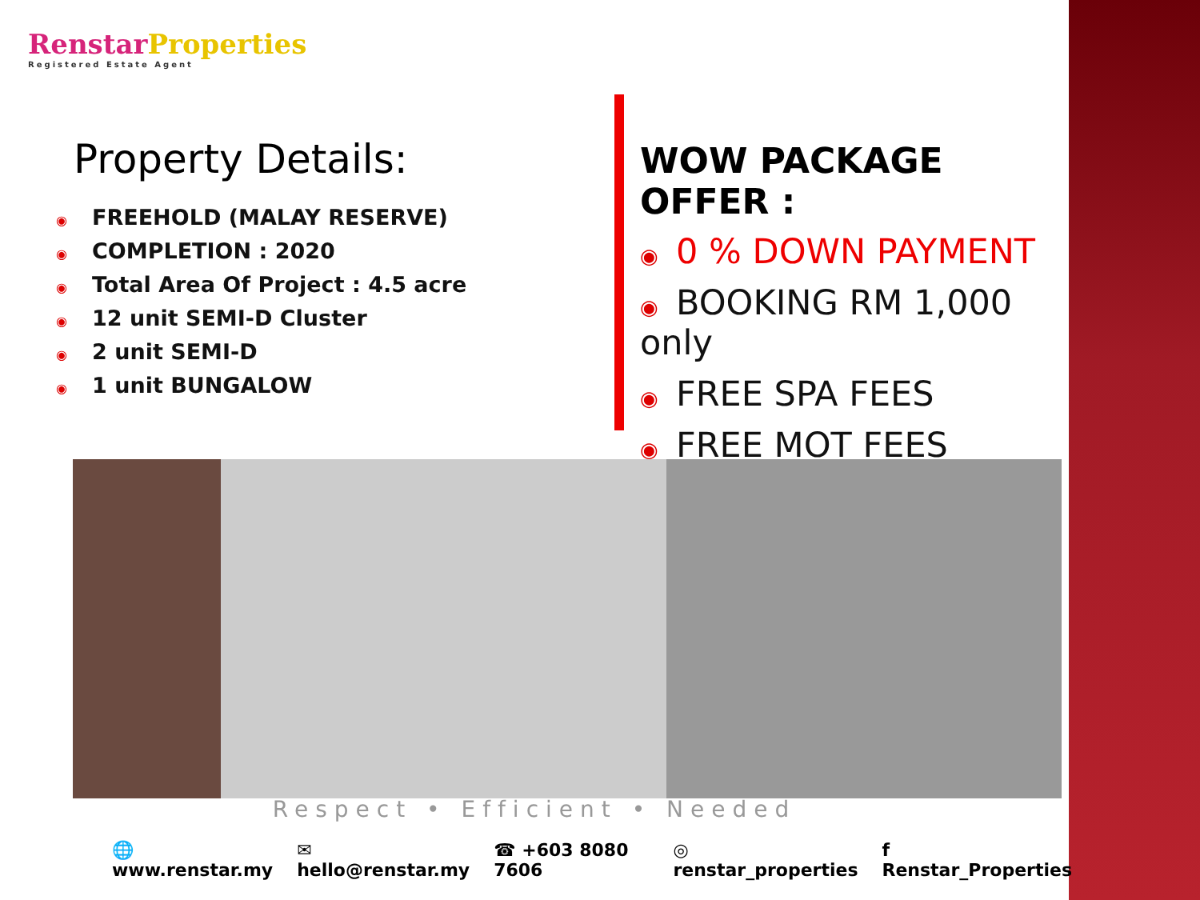RenstarProperties
Registered Estate Agent
Property Details:
◉ FREEHOLD (MALAY RESERVE)
◉ COMPLETION : 2020
◉ Total Area Of Project : 4.5 acre
◉ 12 unit SEMI-D Cluster
◉ 2 unit SEMI-D
◉ 1 unit BUNGALOW
WOW PACKAGE OFFER :
◉ 0 % DOWN PAYMENT
◉ BOOKING RM 1,000 only
◉ FREE SPA FEES
◉ FREE MOT FEES
Respect • Efficient • Needed
🌐 www.renstar.my ✉ hello@renstar.my ☎ +603 8080 7606 ◎ renstar_properties f Renstar_Properties